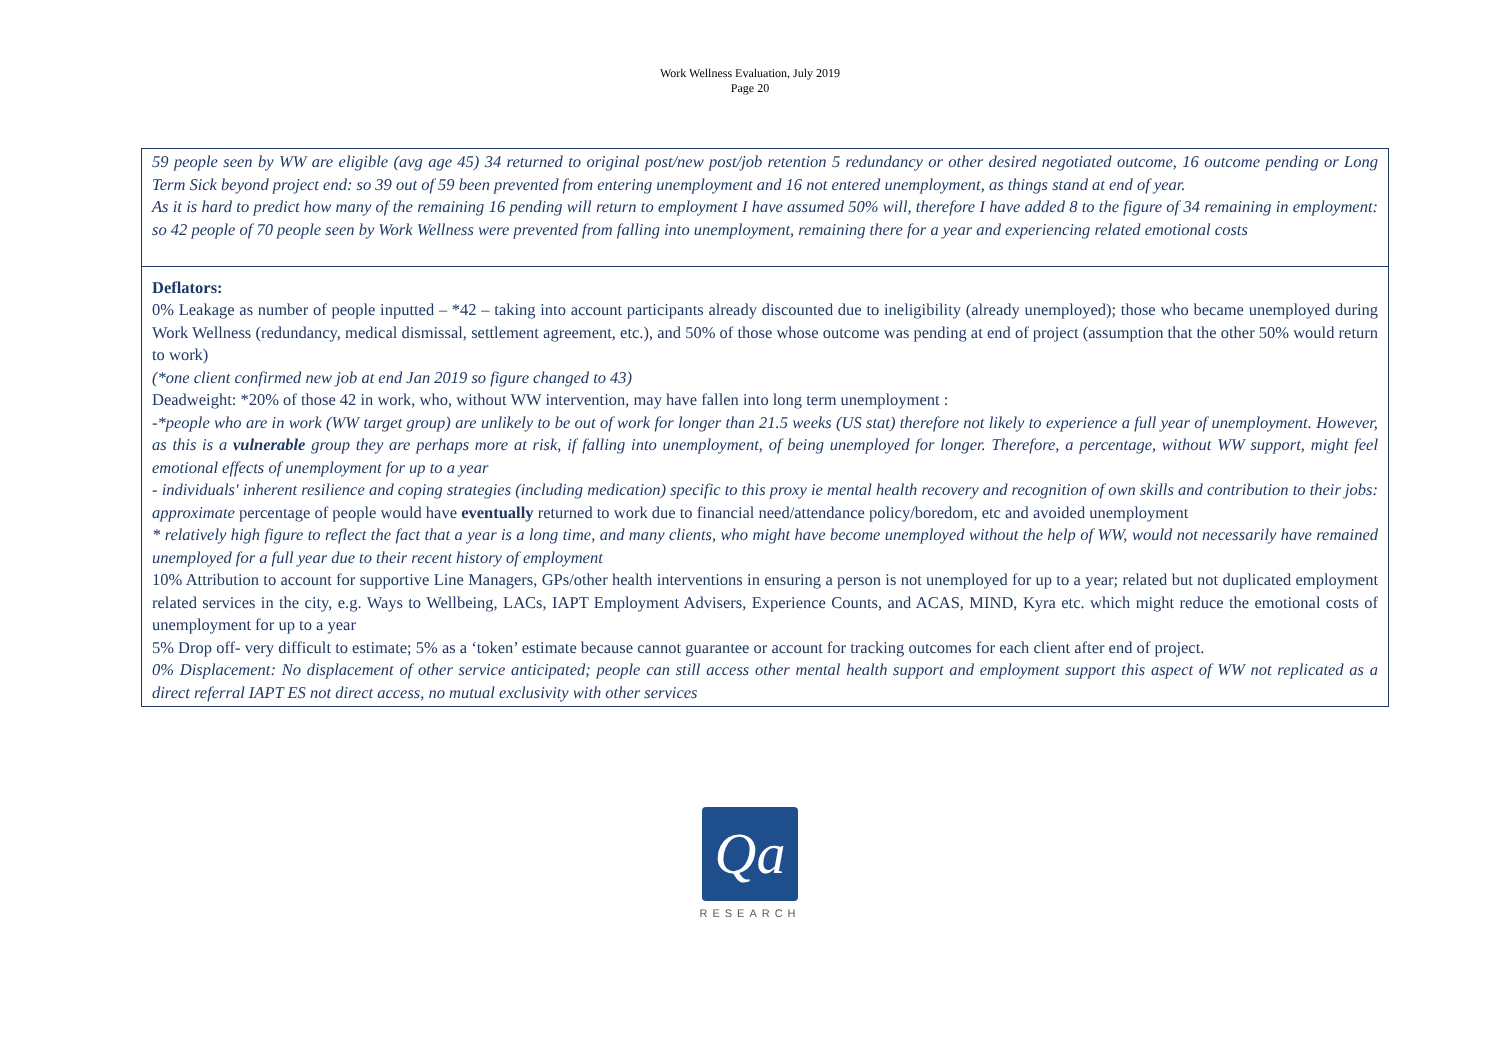Work Wellness Evaluation, July 2019
Page 20
| 59 people seen by WW are eligible (avg age 45) 34 returned to original post/new post/job retention 5 redundancy or other desired negotiated outcome, 16 outcome pending or Long Term Sick beyond project end: so 39 out of 59 been prevented from entering unemployment and 16 not entered unemployment, as things stand at end of year. As it is hard to predict how many of the remaining 16 pending will return to employment I have assumed 50% will, therefore I have added 8 to the figure of 34 remaining in employment: so 42 people of 70 people seen by Work Wellness were prevented from falling into unemployment, remaining there for a year and experiencing related emotional costs |
| Deflators: 0% Leakage as number of people inputted – *42 – taking into account participants already discounted due to ineligibility (already unemployed); those who became unemployed during Work Wellness (redundancy, medical dismissal, settlement agreement, etc.), and 50% of those whose outcome was pending at end of project (assumption that the other 50% would return to work) (*one client confirmed new job at end Jan 2019 so figure changed to 43) Deadweight: *20% of those 42 in work, who, without WW intervention, may have fallen into long term unemployment : -*people who are in work (WW target group) are unlikely to be out of work for longer than 21.5 weeks (US stat) therefore not likely to experience a full year of unemployment. However, as this is a vulnerable group they are perhaps more at risk, if falling into unemployment, of being unemployed for longer. Therefore, a percentage, without WW support, might feel emotional effects of unemployment for up to a year - individuals' inherent resilience and coping strategies (including medication) specific to this proxy ie mental health recovery and recognition of own skills and contribution to their jobs: approximate percentage of people would have eventually returned to work due to financial need/attendance policy/boredom, etc and avoided unemployment * relatively high figure to reflect the fact that a year is a long time, and many clients, who might have become unemployed without the help of WW, would not necessarily have remained unemployed for a full year due to their recent history of employment 10% Attribution to account for supportive Line Managers, GPs/other health interventions in ensuring a person is not unemployed for up to a year; related but not duplicated employment related services in the city, e.g. Ways to Wellbeing, LACs, IAPT Employment Advisers, Experience Counts, and ACAS, MIND, Kyra etc. which might reduce the emotional costs of unemployment for up to a year 5% Drop off- very difficult to estimate; 5% as a ‘token’ estimate because cannot guarantee or account for tracking outcomes for each client after end of project. 0% Displacement: No displacement of other service anticipated; people can still access other mental health support and employment support this aspect of WW not replicated as a direct referral IAPT ES not direct access, no mutual exclusivity with other services |
Qa
RESEARCH